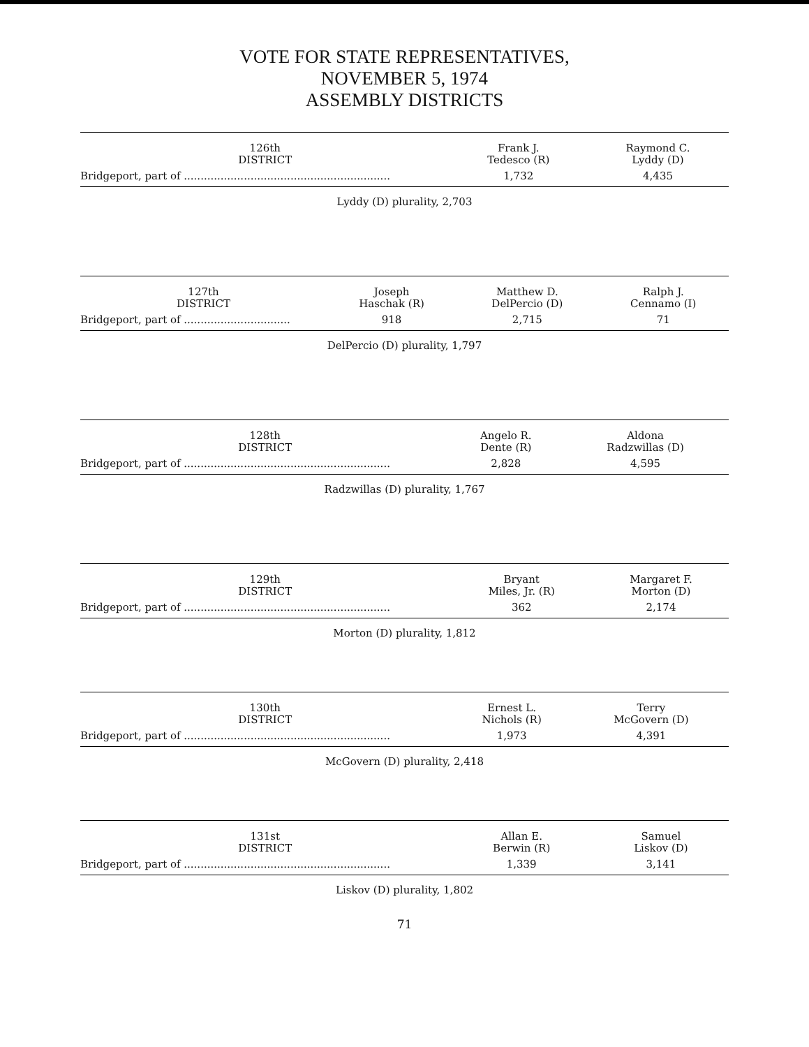VOTE FOR STATE REPRESENTATIVES,
NOVEMBER 5, 1974
ASSEMBLY DISTRICTS
| 126th DISTRICT | Frank J. Tedesco (R) | Raymond C. Lyddy (D) |
| --- | --- | --- |
| Bridgeport, part of .............................................................. | 1,732 | 4,435 |
Lyddy (D) plurality, 2,703
| 127th DISTRICT | Joseph Haschak (R) | Matthew D. DelPercio (D) | Ralph J. Cennamo (I) |
| --- | --- | --- | --- |
| Bridgeport, part of ................................ | 918 | 2,715 | 71 |
DelPercio (D) plurality, 1,797
| 128th DISTRICT | Angelo R. Dente (R) | Aldona Radzwillas (D) |
| --- | --- | --- |
| Bridgeport, part of .............................................................. | 2,828 | 4,595 |
Radzwillas (D) plurality, 1,767
| 129th DISTRICT | Bryant Miles, Jr. (R) | Margaret F. Morton (D) |
| --- | --- | --- |
| Bridgeport, part of .............................................................. | 362 | 2,174 |
Morton (D) plurality, 1,812
| 130th DISTRICT | Ernest L. Nichols (R) | Terry McGovern (D) |
| --- | --- | --- |
| Bridgeport, part of .............................................................. | 1,973 | 4,391 |
McGovern (D) plurality, 2,418
| 131st DISTRICT | Allan E. Berwin (R) | Samuel Liskov (D) |
| --- | --- | --- |
| Bridgeport, part of .............................................................. | 1,339 | 3,141 |
Liskov (D) plurality, 1,802
71